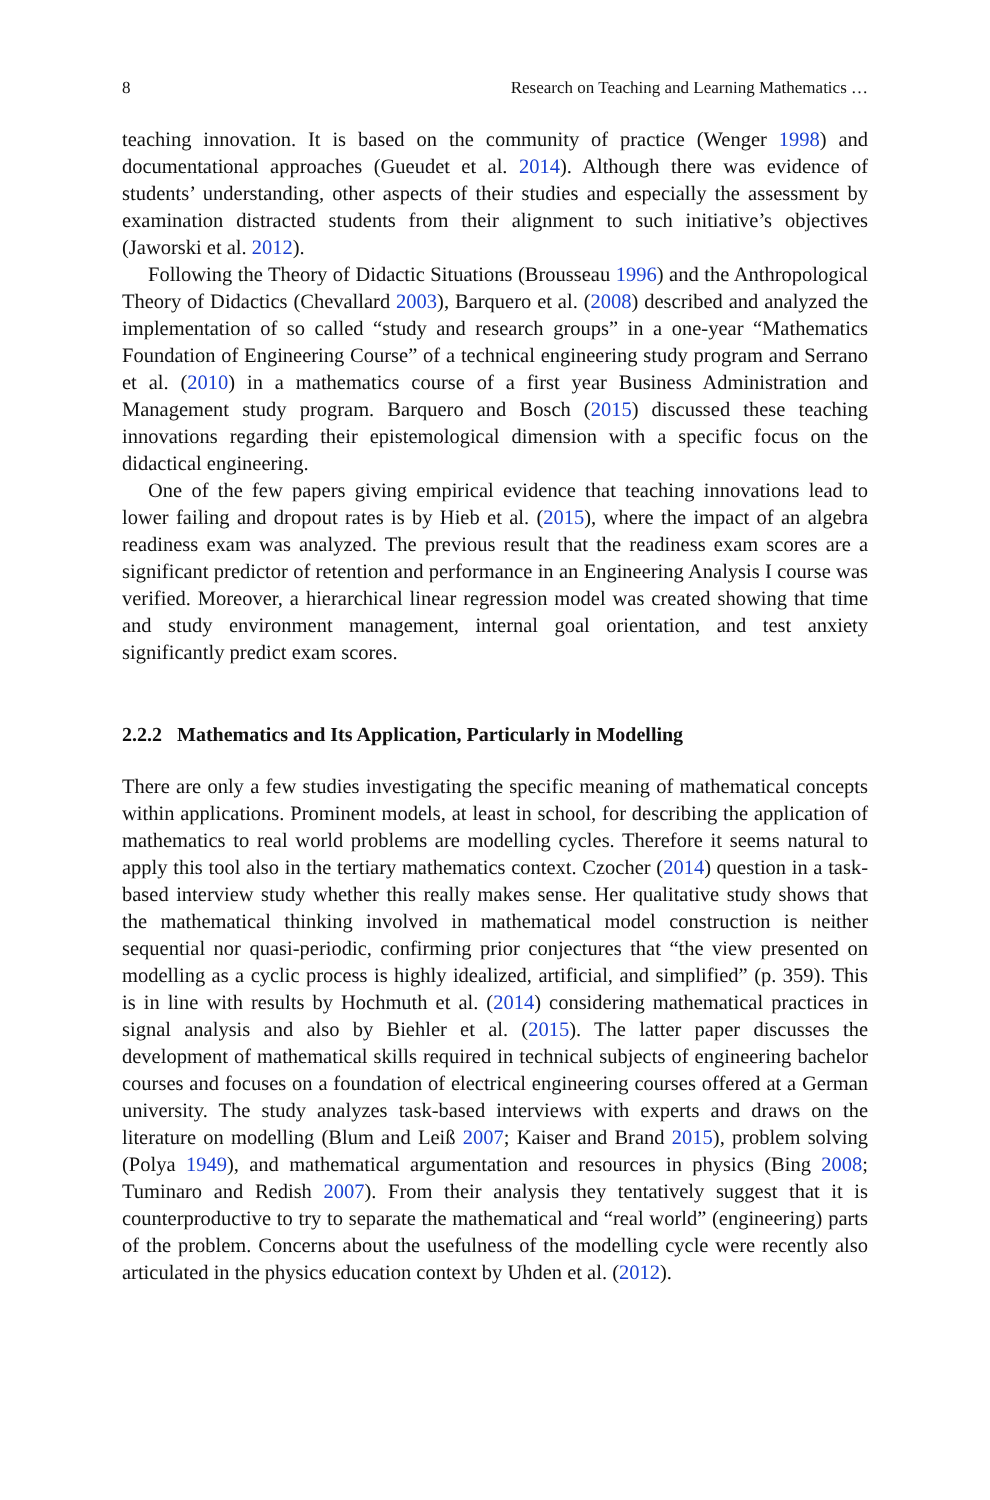8 Research on Teaching and Learning Mathematics …
teaching innovation. It is based on the community of practice (Wenger 1998) and documentational approaches (Gueudet et al. 2014). Although there was evidence of students’ understanding, other aspects of their studies and especially the assessment by examination distracted students from their alignment to such initiative’s objectives (Jaworski et al. 2012).
Following the Theory of Didactic Situations (Brousseau 1996) and the Anthropological Theory of Didactics (Chevallard 2003), Barquero et al. (2008) described and analyzed the implementation of so called “study and research groups” in a one-year “Mathematics Foundation of Engineering Course” of a technical engineering study program and Serrano et al. (2010) in a mathematics course of a first year Business Administration and Management study program. Barquero and Bosch (2015) discussed these teaching innovations regarding their epistemological dimension with a specific focus on the didactical engineering.
One of the few papers giving empirical evidence that teaching innovations lead to lower failing and dropout rates is by Hieb et al. (2015), where the impact of an algebra readiness exam was analyzed. The previous result that the readiness exam scores are a significant predictor of retention and performance in an Engineering Analysis I course was verified. Moreover, a hierarchical linear regression model was created showing that time and study environment management, internal goal orientation, and test anxiety significantly predict exam scores.
2.2.2 Mathematics and Its Application, Particularly in Modelling
There are only a few studies investigating the specific meaning of mathematical concepts within applications. Prominent models, at least in school, for describing the application of mathematics to real world problems are modelling cycles. Therefore it seems natural to apply this tool also in the tertiary mathematics context. Czocher (2014) question in a task-based interview study whether this really makes sense. Her qualitative study shows that the mathematical thinking involved in mathematical model construction is neither sequential nor quasi-periodic, confirming prior conjectures that “the view presented on modelling as a cyclic process is highly idealized, artificial, and simplified” (p. 359). This is in line with results by Hochmuth et al. (2014) considering mathematical practices in signal analysis and also by Biehler et al. (2015). The latter paper discusses the development of mathematical skills required in technical subjects of engineering bachelor courses and focuses on a foundation of electrical engineering courses offered at a German university. The study analyzes task-based interviews with experts and draws on the literature on modelling (Blum and Leiß 2007; Kaiser and Brand 2015), problem solving (Polya 1949), and mathematical argumentation and resources in physics (Bing 2008; Tuminaro and Redish 2007). From their analysis they tentatively suggest that it is counterproductive to try to separate the mathematical and “real world” (engineering) parts of the problem. Concerns about the usefulness of the modelling cycle were recently also articulated in the physics education context by Uhden et al. (2012).